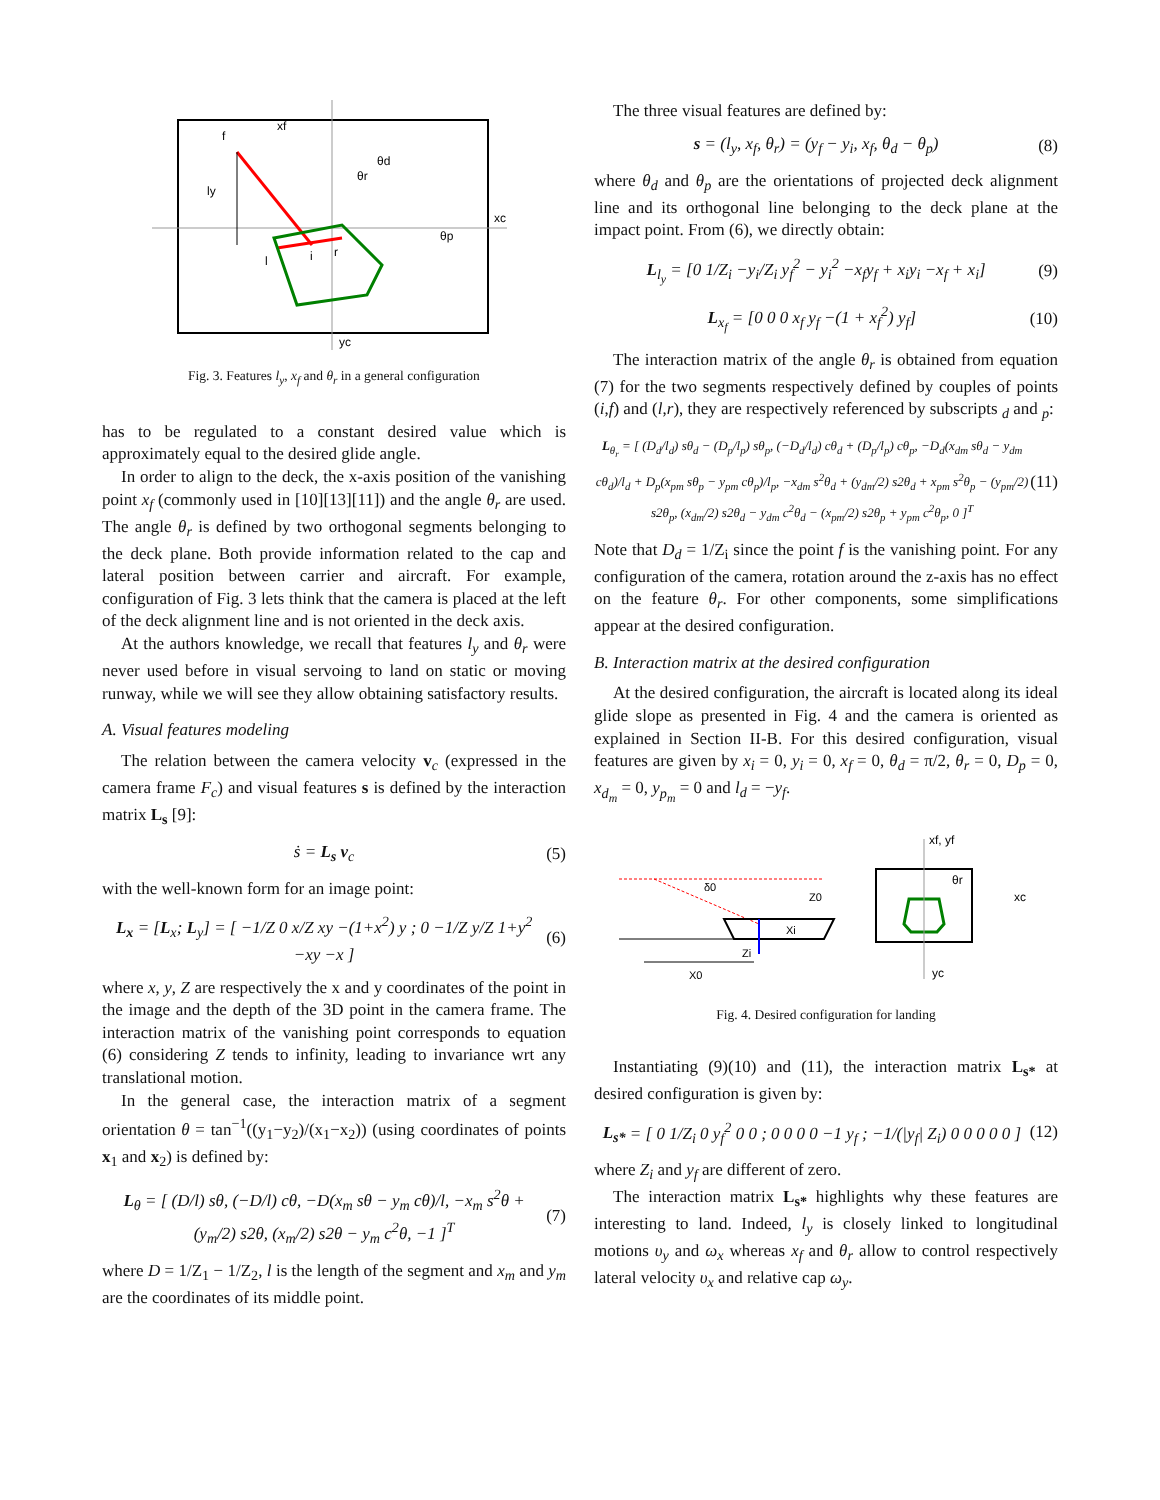f
xf
θd
θr
xc
θp
ly
l
i
r
yc
Fig. 3. Features l<sub>y</sub>, x<sub>f</sub> and θ<sub>r</sub> in a general configuration
has to be regulated to a constant desired value which is approximately equal to the desired glide angle.
In order to align to the deck, the x-axis position of the vanishing point x<sub>f</sub> (commonly used in [10][13][11]) and the angle θ<sub>r</sub> are used. The angle θ<sub>r</sub> is defined by two orthogonal segments belonging to the deck plane. Both provide information related to the cap and lateral position between carrier and aircraft. For example, configuration of Fig. 3 lets think that the camera is placed at the left of the deck alignment line and is not oriented in the deck axis.
At the authors knowledge, we recall that features l<sub>y</sub> and θ<sub>r</sub> were never used before in visual servoing to land on static or moving runway, while we will see they allow obtaining satisfactory results.
A. Visual features modeling
The relation between the camera velocity v<sub>c</sub> (expressed in the camera frame F<sub>c</sub>) and visual features s is defined by the interaction matrix L<sub>s</sub> [9]:
ṡ = L<sub>s</sub> v<sub>c</sub> (5)
with the well-known form for an image point:
L<sub>x</sub> = [L<sub>x</sub>; L<sub>y</sub>] = [ −1/Z 0 x/Z xy −(1+x<sup>2</sup>) y ; 0 −1/Z y/Z 1+y<sup>2</sup> −xy −x ] (6)
where x, y, Z are respectively the x and y coordinates of the point in the image and the depth of the 3D point in the camera frame. The interaction matrix of the vanishing point corresponds to equation (6) considering Z tends to infinity, leading to invariance wrt any translational motion.
In the general case, the interaction matrix of a segment orientation θ = tan<sup>−1</sup>((y<sub>1</sub>−y<sub>2</sub>)/(x<sub>1</sub>−x<sub>2</sub>)) (using coordinates of points x<sub>1</sub> and x<sub>2</sub>) is defined by:
L<sub>θ</sub> = [ (D/l) sθ, (−D/l) cθ, −D(x<sub>m</sub> sθ − y<sub>m</sub> cθ)/l, −x<sub>m</sub> s<sup>2</sup>θ + (y<sub>m</sub>/2) s2θ, (x<sub>m</sub>/2) s2θ − y<sub>m</sub> c<sup>2</sup>θ, −1 ]<sup>T</sup> (7)
where D = 1/Z<sub>1</sub> − 1/Z<sub>2</sub>, l is the length of the segment and x<sub>m</sub> and y<sub>m</sub> are the coordinates of its middle point.
The three visual features are defined by:
s = (l<sub>y</sub>, x<sub>f</sub>, θ<sub>r</sub>) = (y<sub>f</sub> − y<sub>i</sub>, x<sub>f</sub>, θ<sub>d</sub> − θ<sub>p</sub>) (8)
where θ<sub>d</sub> and θ<sub>p</sub> are the orientations of projected deck alignment line and its orthogonal line belonging to the deck plane at the impact point. From (6), we directly obtain:
L<sub>l<sub>y</sub></sub> = [0 1/Z<sub>i</sub> −y<sub>i</sub>/Z<sub>i</sub> y<sub>f</sub><sup>2</sup> − y<sub>i</sub><sup>2</sup> −x<sub>f</sub>y<sub>f</sub> + x<sub>i</sub>y<sub>i</sub> −x<sub>f</sub> + x<sub>i</sub>] (9)
L<sub>x<sub>f</sub></sub> = [0 0 0 x<sub>f</sub> y<sub>f</sub> −(1 + x<sub>f</sub><sup>2</sup>) y<sub>f</sub>] (10)
The interaction matrix of the angle θ<sub>r</sub> is obtained from equation (7) for the two segments respectively defined by couples of points (i,f) and (l,r), they are respectively referenced by subscripts <sub>d</sub> and <sub>p</sub>:
L<sub>θ<sub>r</sub></sub> = [ (D<sub>d</sub>/l<sub>d</sub>) sθ<sub>d</sub> − (D<sub>p</sub>/l<sub>p</sub>) sθ<sub>p</sub>, (−D<sub>d</sub>/l<sub>d</sub>) cθ<sub>d</sub> + (D<sub>p</sub>/l<sub>p</sub>) cθ<sub>p</sub>, −D<sub>d</sub>(x<sub>dm</sub> sθ<sub>d</sub> − y<sub>dm</sub> cθ<sub>d</sub>)/l<sub>d</sub> + D<sub>p</sub>(x<sub>pm</sub> sθ<sub>p</sub> − y<sub>pm</sub> cθ<sub>p</sub>)/l<sub>p</sub>, −x<sub>dm</sub> s<sup>2</sup>θ<sub>d</sub> + (y<sub>dm</sub>/2) s2θ<sub>d</sub> + x<sub>pm</sub> s<sup>2</sup>θ<sub>p</sub> − (y<sub>pm</sub>/2) s2θ<sub>p</sub>, (x<sub>dm</sub>/2) s2θ<sub>d</sub> − y<sub>dm</sub> c<sup>2</sup>θ<sub>d</sub> − (x<sub>pm</sub>/2) s2θ<sub>p</sub> + y<sub>pm</sub> c<sup>2</sup>θ<sub>p</sub>, 0 ]<sup>T</sup> (11)
Note that D<sub>d</sub> = 1/Z<sub>i</sub> since the point f is the vanishing point. For any configuration of the camera, rotation around the z-axis has no effect on the feature θ<sub>r</sub>. For other components, some simplifications appear at the desired configuration.
B. Interaction matrix at the desired configuration
At the desired configuration, the aircraft is located along its ideal glide slope as presented in Fig. 4 and the camera is oriented as explained in Section II-B. For this desired configuration, visual features are given by x<sub>i</sub> = 0, y<sub>i</sub> = 0, x<sub>f</sub> = 0, θ<sub>d</sub> = π/2, θ<sub>r</sub> = 0, D<sub>p</sub> = 0, x<sub>d<sub>m</sub></sub> = 0, y<sub>p<sub>m</sub></sub> = 0 and l<sub>d</sub> = −y<sub>f</sub>.
xf, yf
θr
xc
yc
δ0
Z0
Xi
Zi
X0
Fig. 4. Desired configuration for landing
Instantiating (9)(10) and (11), the interaction matrix L<sub>s*</sub> at desired configuration is given by:
L<sub>s*</sub> = [ 0 1/Z<sub>i</sub> 0 y<sub>f</sub><sup>2</sup> 0 0 ; 0 0 0 0 −1 y<sub>f</sub> ; −1/(|y<sub>f</sub>| Z<sub>i</sub>) 0 0 0 0 0 ] (12)
where Z<sub>i</sub> and y<sub>f</sub> are different of zero.
The interaction matrix L<sub>s*</sub> highlights why these features are interesting to land. Indeed, l<sub>y</sub> is closely linked to longitudinal motions υ<sub>y</sub> and ω<sub>x</sub> whereas x<sub>f</sub> and θ<sub>r</sub> allow to control respectively lateral velocity υ<sub>x</sub> and relative cap ω<sub>y</sub>.